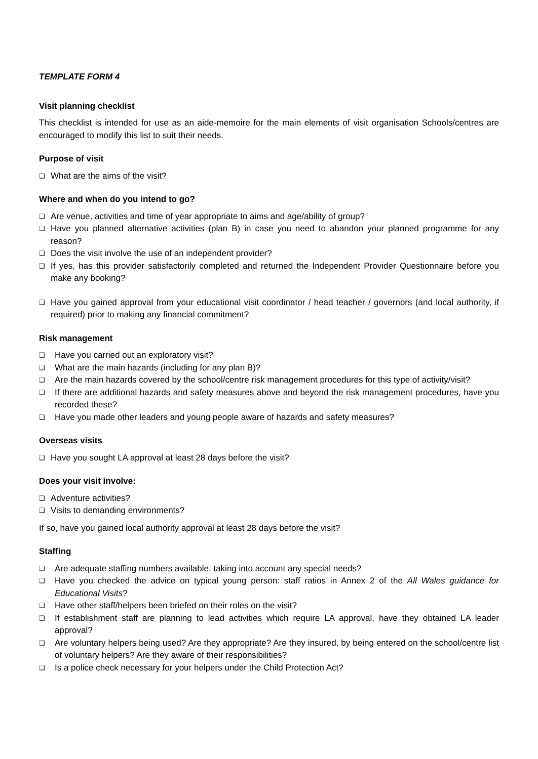TEMPLATE FORM 4
Visit planning checklist
This checklist is intended for use as an aide-memoire for the main elements of visit organisation Schools/centres are encouraged to modify this list to suit their needs.
Purpose of visit
❑ What are the aims of the visit?
Where and when do you intend to go?
❑ Are venue, activities and time of year appropriate to aims and age/ability of group?
❑ Have you planned alternative activities (plan B) in case you need to abandon your planned programme for any reason?
❑ Does the visit involve the use of an independent provider?
❑ If yes, has this provider satisfactorily completed and returned the Independent Provider Questionnaire before you make any booking?
❑ Have you gained approval from your educational visit coordinator / head teacher / governors (and local authority, if required) prior to making any financial commitment?
Risk management
❑ Have you carried out an exploratory visit?
❑ What are the main hazards (including for any plan B)?
❑ Are the main hazards covered by the school/centre risk management procedures for this type of activity/visit?
❑ If there are additional hazards and safety measures above and beyond the risk management procedures, have you recorded these?
❑ Have you made other leaders and young people aware of hazards and safety measures?
Overseas visits
❑ Have you sought LA approval at least 28 days before the visit?
Does your visit involve:
❑ Adventure activities?
❑ Visits to demanding environments?
If so, have you gained local authority approval at least 28 days before the visit?
Staffing
❑ Are adequate staffing numbers available, taking into account any special needs?
❑ Have you checked the advice on typical young person: staff ratios in Annex 2 of the All Wales guidance for Educational Visits?
❑ Have other staff/helpers been briefed on their roles on the visit?
❑ If establishment staff are planning to lead activities which require LA approval, have they obtained LA leader approval?
❑ Are voluntary helpers being used? Are they appropriate? Are they insured, by being entered on the school/centre list of voluntary helpers? Are they aware of their responsibilities?
❑ Is a police check necessary for your helpers under the Child Protection Act?